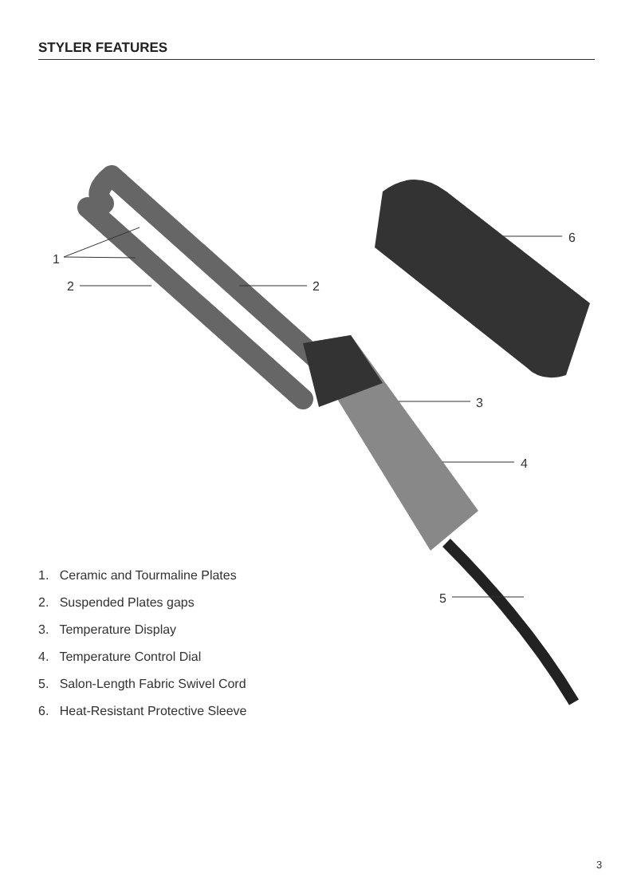STYLER FEATURES
1
2
2
3
4
5
6
1. Ceramic and Tourmaline Plates
2. Suspended Plates gaps
3. Temperature Display
4. Temperature Control Dial
5. Salon-Length Fabric Swivel Cord
6. Heat-Resistant Protective Sleeve
3